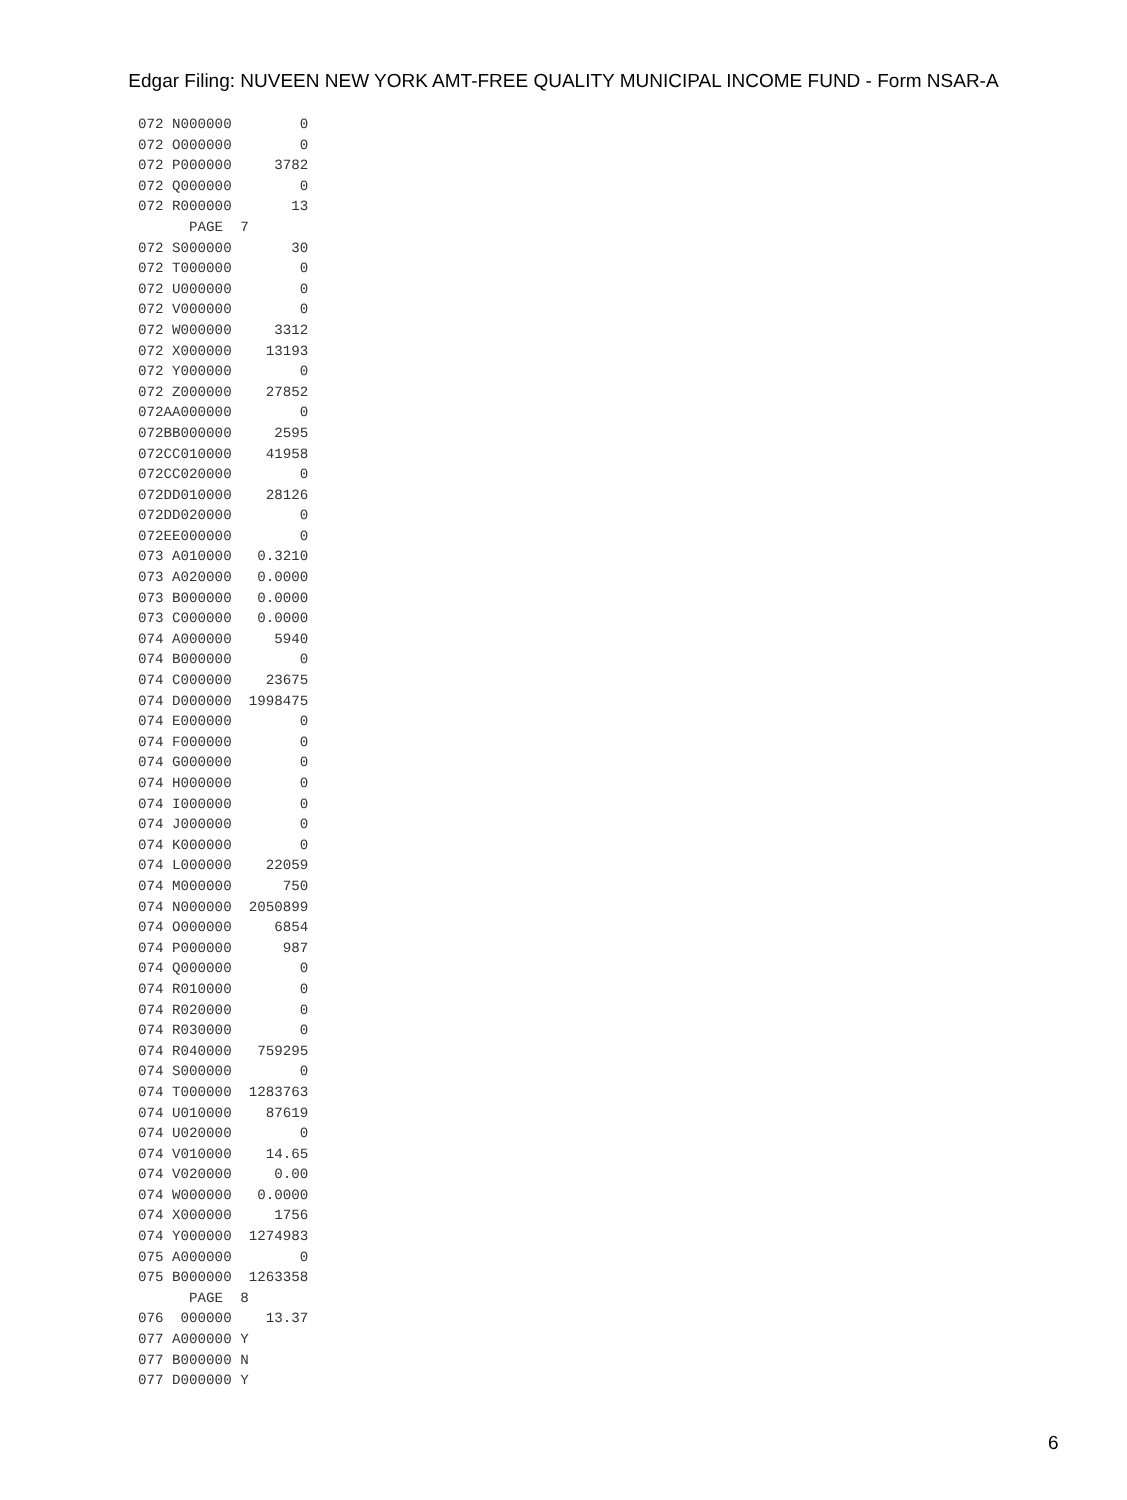Edgar Filing: NUVEEN NEW YORK AMT-FREE QUALITY MUNICIPAL INCOME FUND - Form NSAR-A
072 N000000        0
072 O000000        0
072 P000000     3782
072 Q000000        0
072 R000000       13
      PAGE  7
072 S000000       30
072 T000000        0
072 U000000        0
072 V000000        0
072 W000000     3312
072 X000000    13193
072 Y000000        0
072 Z000000    27852
072AA000000        0
072BB000000     2595
072CC010000    41958
072CC020000        0
072DD010000    28126
072DD020000        0
072EE000000        0
073 A010000   0.3210
073 A020000   0.0000
073 B000000   0.0000
073 C000000   0.0000
074 A000000     5940
074 B000000        0
074 C000000    23675
074 D000000  1998475
074 E000000        0
074 F000000        0
074 G000000        0
074 H000000        0
074 I000000        0
074 J000000        0
074 K000000        0
074 L000000    22059
074 M000000      750
074 N000000  2050899
074 O000000     6854
074 P000000      987
074 Q000000        0
074 R010000        0
074 R020000        0
074 R030000        0
074 R040000   759295
074 S000000        0
074 T000000  1283763
074 U010000    87619
074 U020000        0
074 V010000    14.65
074 V020000     0.00
074 W000000   0.0000
074 X000000     1756
074 Y000000  1274983
075 A000000        0
075 B000000  1263358
      PAGE  8
076  000000    13.37
077 A000000 Y
077 B000000 N
077 D000000 Y
6